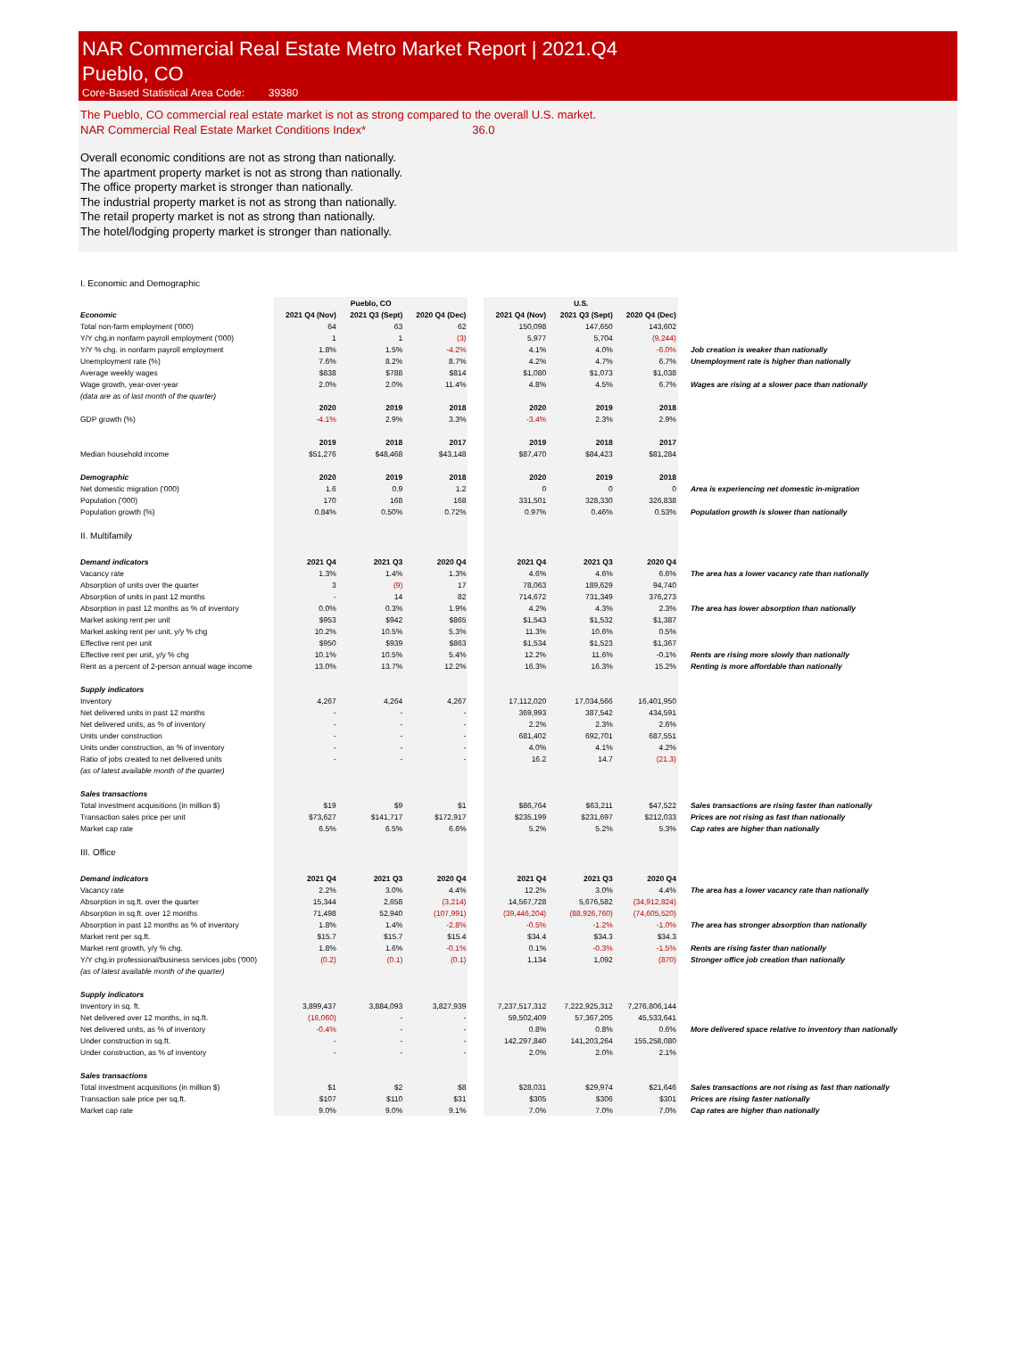NAR Commercial Real Estate Metro Market Report | 2021.Q4
Pueblo, CO
Core-Based Statistical Area Code: 39380
The Pueblo, CO commercial real estate market is not as strong compared to the overall U.S. market.
NAR Commercial Real Estate Market Conditions Index* 36.0
Overall economic conditions are not as strong than nationally.
The apartment property market is not as strong than nationally.
The office property market is stronger than nationally.
The industrial property market is not as strong than nationally.
The retail property market is not as strong than nationally.
The hotel/lodging property market is stronger than nationally.
I. Economic and Demographic
| | Pueblo, CO | | | | U.S. | | | |
| Economic | 2021 Q4 (Nov) | 2021 Q3 (Sept) | 2020 Q4 (Dec) | | 2021 Q4 (Nov) | 2021 Q3 (Sept) | 2020 Q4 (Dec) | |
| Total non-farm employment ('000) | 64 | 63 | 62 | | 150,098 | 147,650 | 143,602 | |
| Y/Y chg.in nonfarm payroll employment ('000) | 1 | 1 | (3) | | 5,977 | 5,704 | (9,244) | |
| Y/Y % chg. in nonfarm payroll employment | 1.8% | 1.5% | -4.2% | | 4.1% | 4.0% | -6.0% | Job creation is weaker than nationally |
| Unemployment rate (%) | 7.6% | 8.2% | 8.7% | | 4.2% | 4.7% | 6.7% | Unemployment rate is higher than nationally |
| Average weekly wages | $838 | $788 | $814 | | $1,080 | $1,073 | $1,038 | |
| Wage growth, year-over-year | 2.0% | 2.0% | 11.4% | | 4.8% | 4.5% | 6.7% | Wages are rising at a slower pace than nationally |
| (data are as of last month of the quarter) | | | | | | | | |
| | 2020 | 2019 | 2018 | | 2020 | 2019 | 2018 | |
| GDP growth (%) | -4.1% | 2.9% | 3.3% | | -3.4% | 2.3% | 2.9% | |
| | 2019 | 2018 | 2017 | | 2019 | 2018 | 2017 | |
| Median household income | $51,276 | $48,468 | $43,148 | | $87,470 | $84,423 | $81,284 | |
| Demographic | 2020 | 2019 | 2018 | | 2020 | 2019 | 2018 | |
| Net domestic migration ('000) | 1.6 | 0.9 | 1.2 | | 0 | 0 | 0 | Area is experiencing net domestic in-migration |
| Population ('000) | 170 | 168 | 168 | | 331,501 | 328,330 | 326,838 | |
| Population growth (%) | 0.84% | 0.50% | 0.72% | | 0.97% | 0.46% | 0.53% | Population growth is slower than nationally |
| II. Multifamily | | | | | | | | |
| Demand indicators | 2021 Q4 | 2021 Q3 | 2020 Q4 | | 2021 Q4 | 2021 Q3 | 2020 Q4 | |
| Vacancy rate | 1.3% | 1.4% | 1.3% | | 4.6% | 4.6% | 6.6% | The area has a lower vacancy rate than nationally |
| Absorption of units over the quarter | 3 | (9) | 17 | | 78,063 | 189,629 | 94,740 | |
| Absorption of units in past 12 months | - | 14 | 82 | | 714,672 | 731,349 | 376,273 | |
| Absorption in past 12 months as % of inventory | 0.0% | 0.3% | 1.9% | | 4.2% | 4.3% | 2.3% | The area has lower absorption than nationally |
| Market asking rent per unit | $953 | $942 | $865 | | $1,543 | $1,532 | $1,387 | |
| Market asking rent per unit, y/y % chg | 10.2% | 10.5% | 5.3% | | 11.3% | 10.6% | 0.5% | |
| Effective rent per unit | $950 | $939 | $863 | | $1,534 | $1,523 | $1,367 | |
| Effective rent per unit, y/y % chg | 10.1% | 10.5% | 5.4% | | 12.2% | 11.6% | -0.1% | Rents are rising more slowly than nationally |
| Rent as a percent of 2-person annual wage income | 13.0% | 13.7% | 12.2% | | 16.3% | 16.3% | 15.2% | Renting is more affordable than nationally |
| Supply indicators | | | | | | | | |
| Inventory | 4,267 | 4,264 | 4,267 | | 17,112,020 | 17,034,566 | 16,401,950 | |
| Net delivered units in past 12 months | - | - | - | | 369,993 | 387,542 | 434,591 | |
| Net delivered units, as % of inventory | - | - | - | | 2.2% | 2.3% | 2.6% | |
| Units under construction | - | - | - | | 681,402 | 692,701 | 687,551 | |
| Units under construction, as % of inventory | - | - | - | | 4.0% | 4.1% | 4.2% | |
| Ratio of jobs created to net delivered units | - | - | - | | 16.2 | 14.7 | (21.3) | |
| (as of latest available month of the quarter) | | | | | | | | |
| Sales transactions | | | | | | | | |
| Total investment acquisitions (in million $) | $19 | $9 | $1 | | $86,764 | $63,211 | $47,522 | Sales transactions are rising faster than nationally |
| Transaction sales price per unit | $73,627 | $141,717 | $172,917 | | $235,199 | $231,697 | $212,033 | Prices are not rising as fast than nationally |
| Market cap rate | 6.5% | 6.5% | 6.6% | | 5.2% | 5.2% | 5.3% | Cap rates are higher than nationally |
| III. Office | | | | | | | | |
| Demand indicators | 2021 Q4 | 2021 Q3 | 2020 Q4 | | 2021 Q4 | 2021 Q3 | 2020 Q4 | |
| Vacancy rate | 2.2% | 3.0% | 4.4% | | 12.2% | 3.0% | 4.4% | The area has a lower vacancy rate than nationally |
| Absorption in sq.ft. over the quarter | 15,344 | 2,658 | (3,214) | | 14,567,728 | 5,676,582 | (34,912,824) | |
| Absorption in sq.ft. over 12 months | 71,498 | 52,940 | (107,991) | | (39,446,204) | (88,926,760) | (74,605,520) | |
| Absorption in past 12 months as % of inventory | 1.8% | 1.4% | -2.8% | | -0.5% | -1.2% | -1.0% | The area has stronger absorption than nationally |
| Market rent per sq.ft. | $15.7 | $15.7 | $15.4 | | $34.4 | $34.3 | $34.3 | |
| Market rent growth, y/y % chg. | 1.8% | 1.6% | -0.1% | | 0.1% | -0.3% | -1.5% | Rents are rising faster than nationally |
| Y/Y chg.in professional/business services jobs ('000) | (0.2) | (0.1) | (0.1) | | 1,134 | 1,092 | (870) | Stronger office job creation than nationally |
| (as of latest available month of the quarter) | | | | | | | | |
| Supply indicators | | | | | | | | |
| Inventory in sq. ft. | 3,899,437 | 3,884,093 | 3,827,939 | | 7,237,517,312 | 7,222,925,312 | 7,276,806,144 | |
| Net delivered over 12 months, in sq.ft. | (16,060) | - | - | | 59,502,409 | 57,367,205 | 45,533,641 | |
| Net delivered units, as % of inventory | -0.4% | - | - | | 0.8% | 0.8% | 0.6% | More delivered space relative to inventory than nationally |
| Under construction in sq.ft. | - | - | - | | 142,297,840 | 141,203,264 | 155,258,080 | |
| Under construction, as % of inventory | - | - | - | | 2.0% | 2.0% | 2.1% | |
| Sales transactions | | | | | | | | |
| Total investment acquisitions (in million $) | $1 | $2 | $8 | | $28,031 | $29,974 | $21,646 | Sales transactions are not rising as fast than nationally |
| Transaction sale price per sq.ft. | $107 | $110 | $31 | | $305 | $306 | $301 | Prices are rising faster nationally |
| Market cap rate | 9.0% | 9.0% | 9.1% | | 7.0% | 7.0% | 7.0% | Cap rates are higher than nationally |